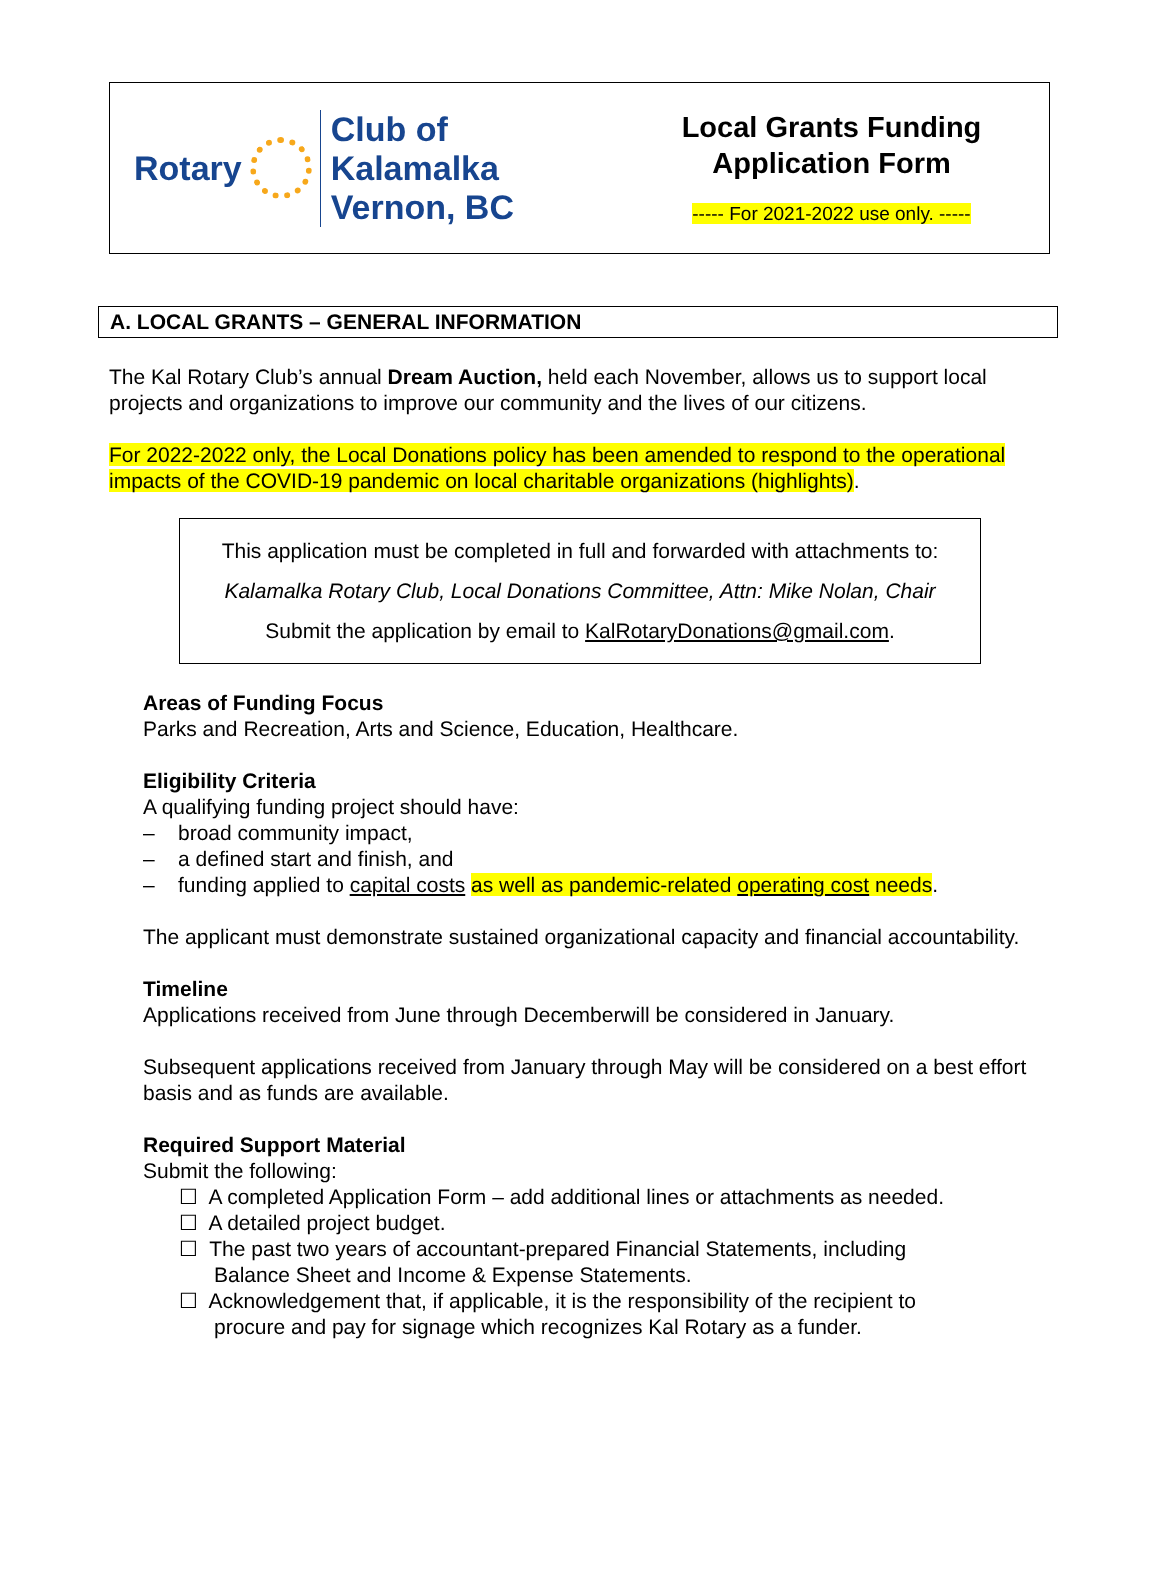Rotary
Club of
Kalamalka
Vernon, BC
Local Grants Funding
Application Form
----- For 2021-2022 use only. -----
A. LOCAL GRANTS – GENERAL INFORMATION
The Kal Rotary Club’s annual Dream Auction, held each November, allows us to support local projects and organizations to improve our community and the lives of our citizens.
For 2022-2022 only, the Local Donations policy has been amended to respond to the operational impacts of the COVID-19 pandemic on local charitable organizations (highlights).
This application must be completed in full and forwarded with attachments to:
Kalamalka Rotary Club, Local Donations Committee, Attn: Mike Nolan, Chair
Submit the application by email to KalRotaryDonations@gmail.com.
Areas of Funding Focus
Parks and Recreation, Arts and Science, Education, Healthcare.
Eligibility Criteria
A qualifying funding project should have:
– broad community impact,
– a defined start and finish, and
– funding applied to capital costs as well as pandemic-related operating cost needs.
The applicant must demonstrate sustained organizational capacity and financial accountability.
Timeline
Applications received from June through Decemberwill be considered in January.
Subsequent applications received from January through May will be considered on a best effort basis and as funds are available.
Required Support Material
Submit the following:
☐ A completed Application Form – add additional lines or attachments as needed.
☐ A detailed project budget.
☐ The past two years of accountant-prepared Financial Statements, including
Balance Sheet and Income & Expense Statements.
☐ Acknowledgement that, if applicable, it is the responsibility of the recipient to
procure and pay for signage which recognizes Kal Rotary as a funder.